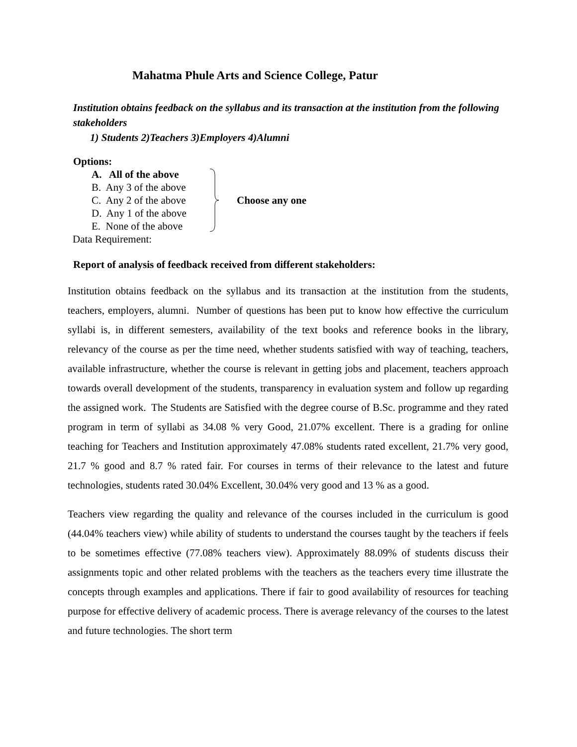Mahatma Phule Arts and Science College, Patur
Institution obtains feedback on the syllabus and its transaction at the institution from the following stakeholders
1) Students 2)Teachers 3)Employers 4)Alumni
Options:
A. All of the above
B. Any 3 of the above
C. Any 2 of the above
D. Any 1 of the above
E. None of the above
Choose any one
Data Requirement:
Report of analysis of feedback received from different stakeholders:
Institution obtains feedback on the syllabus and its transaction at the institution from the students, teachers, employers, alumni. Number of questions has been put to know how effective the curriculum syllabi is, in different semesters, availability of the text books and reference books in the library, relevancy of the course as per the time need, whether students satisfied with way of teaching, teachers, available infrastructure, whether the course is relevant in getting jobs and placement, teachers approach towards overall development of the students, transparency in evaluation system and follow up regarding the assigned work. The Students are Satisfied with the degree course of B.Sc. programme and they rated program in term of syllabi as 34.08 % very Good, 21.07% excellent. There is a grading for online teaching for Teachers and Institution approximately 47.08% students rated excellent, 21.7% very good, 21.7 % good and 8.7 % rated fair. For courses in terms of their relevance to the latest and future technologies, students rated 30.04% Excellent, 30.04% very good and 13 % as a good.
Teachers view regarding the quality and relevance of the courses included in the curriculum is good (44.04% teachers view) while ability of students to understand the courses taught by the teachers if feels to be sometimes effective (77.08% teachers view). Approximately 88.09% of students discuss their assignments topic and other related problems with the teachers as the teachers every time illustrate the concepts through examples and applications. There if fair to good availability of resources for teaching purpose for effective delivery of academic process. There is average relevancy of the courses to the latest and future technologies. The short term